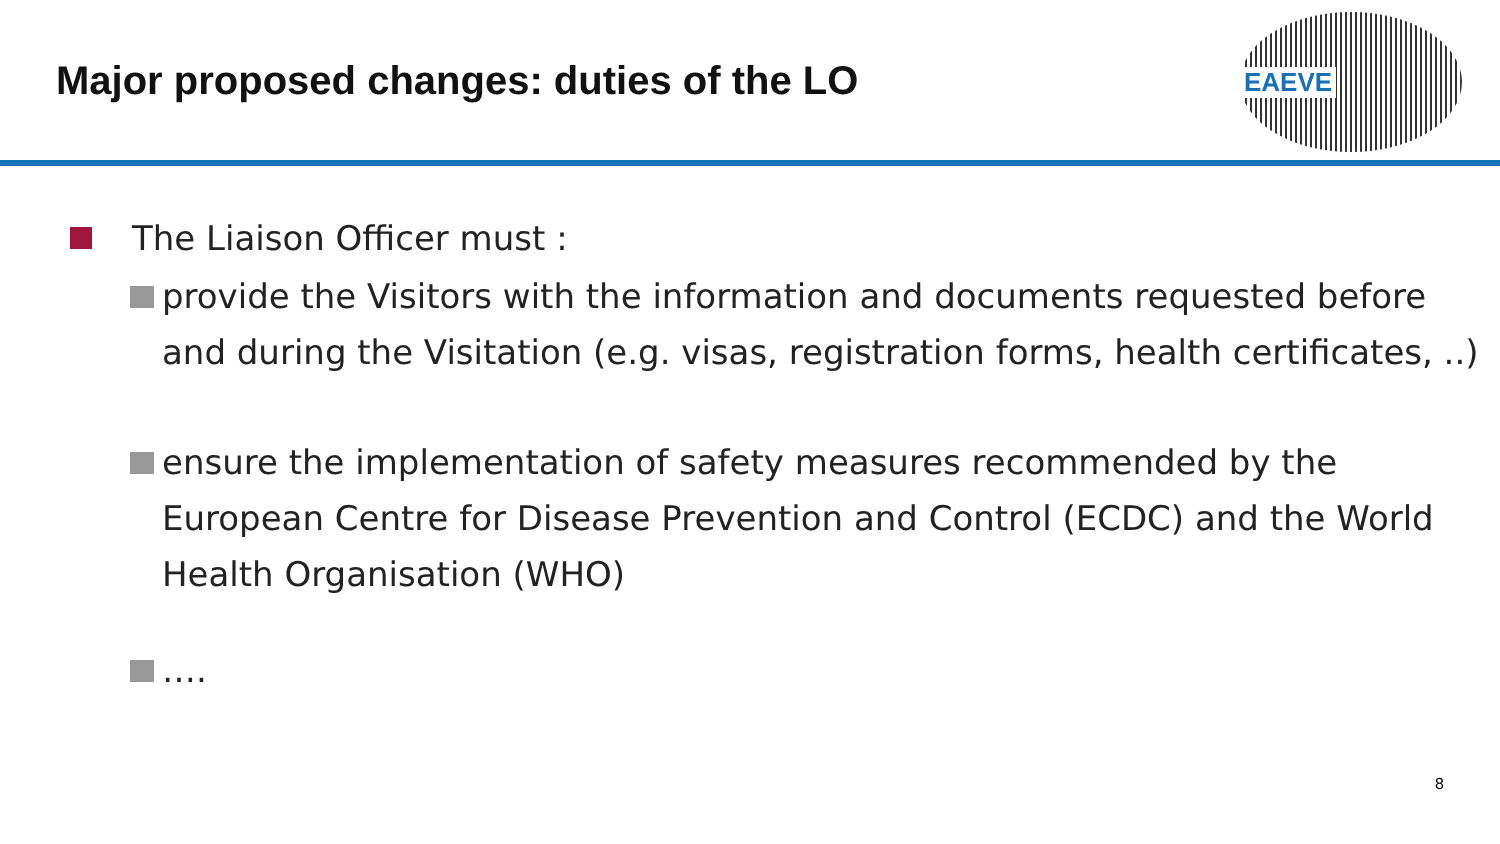Major proposed changes: duties of the LO
EAEVE
The Liaison Officer must :
provide the Visitors with the information and documents requested before and during the Visitation (e.g. visas, registration forms, health certificates, ..)
ensure the implementation of safety measures recommended by the European Centre for Disease Prevention and Control (ECDC) and the World Health Organisation (WHO)
….
8